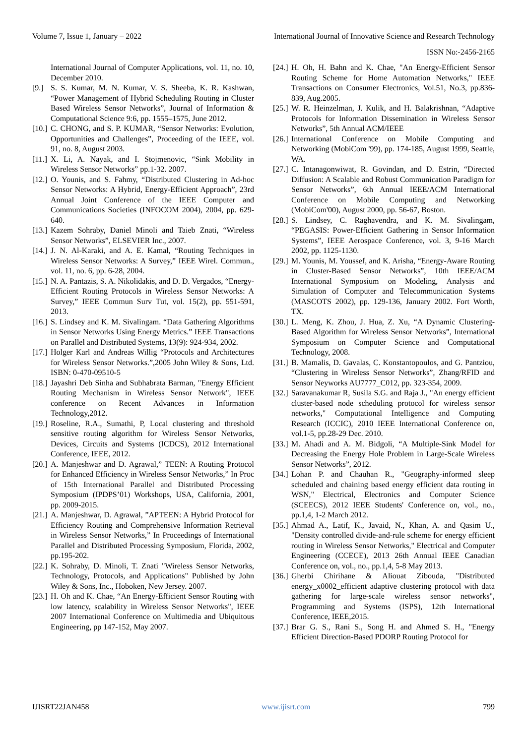Volume 7, Issue 1, January – 2022 International Journal of Innovative Science and Research Technology
ISSN No:-2456-2165
International Journal of Computer Applications, vol. 11, no. 10, December 2010.
[9.] S. S. Kumar, M. N. Kumar, V. S. Sheeba, K. R. Kashwan, “Power Management of Hybrid Scheduling Routing in Cluster Based Wireless Sensor Networks”, Journal of Information & Computational Science 9:6, pp. 1555–1575, June 2012.
[10.] C. CHONG, and S. P. KUMAR, “Sensor Networks: Evolution, Opportunities and Challenges”, Proceeding of the IEEE, vol. 91, no. 8, August 2003.
[11.] X. Li, A. Nayak, and I. Stojmenovic, “Sink Mobility in Wireless Sensor Networks” pp.1-32. 2007.
[12.] O. Younis, and S. Fahmy, “Distributed Clustering in Ad-hoc Sensor Networks: A Hybrid, Energy-Efficient Approach”, 23rd Annual Joint Conference of the IEEE Computer and Communications Societies (INFOCOM 2004), 2004, pp. 629-640.
[13.] Kazem Sohraby, Daniel Minoli and Taieb Znati, “Wireless Sensor Networks”, ELSEVIER Inc., 2007.
[14.] J. N. Al-Karaki, and A. E. Kamal, “Routing Techniques in Wireless Sensor Networks: A Survey,” IEEE Wirel. Commun., vol. 11, no. 6, pp. 6-28, 2004.
[15.] N. A. Pantazis, S. A. Nikolidakis, and D. D. Vergados, “Energy-Efficient Routing Protocols in Wireless Sensor Networks: A Survey,” IEEE Commun Surv Tut, vol. 15(2), pp. 551-591, 2013.
[16.] S. Lindsey and K. M. Sivalingam. “Data Gathering Algorithms in Sensor Networks Using Energy Metrics.” IEEE Transactions on Parallel and Distributed Systems, 13(9): 924-934, 2002.
[17.] Holger Karl and Andreas Willig “Protocols and Architectures for Wireless Sensor Networks.”,2005 John Wiley & Sons, Ltd. ISBN: 0-470-09510-5
[18.] Jayashri Deb Sinha and Subhabrata Barman, "Energy Efficient Routing Mechanism in Wireless Sensor Network", IEEE conference on Recent Advances in Information Technology,2012.
[19.] Roseline, R.A., Sumathi, P, Local clustering and threshold sensitive routing algorithm for Wireless Sensor Networks, Devices, Circuits and Systems (ICDCS), 2012 International Conference, IEEE, 2012.
[20.] A. Manjeshwar and D. Agrawal,” TEEN: A Routing Protocol for Enhanced Efficiency in Wireless Sensor Networks,” In Proc of 15th International Parallel and Distributed Processing Symposium (IPDPS’01) Workshops, USA, California, 2001, pp. 2009-2015.
[21.] A. Manjeshwar, D. Agrawal, ”APTEEN: A Hybrid Protocol for Efficiency Routing and Comprehensive Information Retrieval in Wireless Sensor Networks,” In Proceedings of International Parallel and Distributed Processing Symposium, Florida, 2002, pp.195-202.
[22.] K. Sohraby, D. Minoli, T. Znati "Wireless Sensor Networks, Technology, Protocols, and Applications" Published by John Wiley & Sons, Inc., Hoboken, New Jersey. 2007.
[23.] H. Oh and K. Chae, “An Energy-Efficient Sensor Routing with low latency, scalability in Wireless Sensor Networks", IEEE 2007 International Conference on Multimedia and Ubiquitous Engineering, pp 147-152, May 2007.
[24.] H. Oh, H. Bahn and K. Chae, "An Energy-Efficient Sensor Routing Scheme for Home Automation Networks," IEEE Transactions on Consumer Electronics, Vol.51, No.3, pp.836-839, Aug.2005.
[25.] W. R. Heinzelman, J. Kulik, and H. Balakrishnan, “Adaptive Protocols for Information Dissemination in Wireless Sensor Networks”, 5th Annual ACM/IEEE
[26.] International Conference on Mobile Computing and Networking (MobiCom '99), pp. 174-185, August 1999, Seattle, WA.
[27.] C. Intanagonwiwat, R. Govindan, and D. Estrin, “Directed Diffusion: A Scalable and Robust Communication Paradigm for Sensor Networks”, 6th Annual IEEE/ACM International Conference on Mobile Computing and Networking (MobiCom'00), August 2000, pp. 56-67, Boston.
[28.] S. Lindsey, C. Raghavendra, and K. M. Sivalingam, “PEGASIS: Power-Efficient Gathering in Sensor Information Systems”, IEEE Aerospace Conference, vol. 3, 9-16 March 2002, pp. 1125-1130.
[29.] M. Younis, M. Youssef, and K. Arisha, “Energy-Aware Routing in Cluster-Based Sensor Networks”, 10th IEEE/ACM International Symposium on Modeling, Analysis and Simulation of Computer and Telecommunication Systems (MASCOTS 2002), pp. 129-136, January 2002. Fort Worth, TX.
[30.] L. Meng, K. Zhou, J. Hua, Z. Xu, “A Dynamic Clustering-Based Algorithm for Wireless Sensor Networks”, International Symposium on Computer Science and Computational Technology, 2008.
[31.] B. Mamalis, D. Gavalas, C. Konstantopoulos, and G. Pantziou, “Clustering in Wireless Sensor Networks”, Zhang/RFID and Sensor Neyworks AU7777_C012, pp. 323-354, 2009.
[32.] Saravanakumar R, Susila S.G. and Raja J., "An energy efficient cluster-based node scheduling protocol for wireless sensor networks," Computational Intelligence and Computing Research (ICCIC), 2010 IEEE International Conference on, vol.1-5, pp.28-29 Dec. 2010.
[33.] M. Ahadi and A. M. Bidgoli, “A Multiple-Sink Model for Decreasing the Energy Hole Problem in Large-Scale Wireless Sensor Networks”, 2012.
[34.] Lohan P. and Chauhan R., "Geography-informed sleep scheduled and chaining based energy efficient data routing in WSN," Electrical, Electronics and Computer Science (SCEECS), 2012 IEEE Students' Conference on, vol., no., pp.1,4, 1-2 March 2012.
[35.] Ahmad A., Latif, K., Javaid, N., Khan, A. and Qasim U., "Density controlled divide-and-rule scheme for energy efficient routing in Wireless Sensor Networks," Electrical and Computer Engineering (CCECE), 2013 26th Annual IEEE Canadian Conference on, vol., no., pp.1,4, 5-8 May 2013.
[36.] Gherbi Chirihane & Aliouat Zibouda, "Distributed energy_x0002_efficient adaptive clustering protocol with data gathering for large-scale wireless sensor networks", Programming and Systems (ISPS), 12th International Conference, IEEE,2015.
[37.] Brar G. S., Rani S., Song H. and Ahmed S. H., "Energy Efficient Direction-Based PDORP Routing Protocol for
IJISRT22JAN458 www.ijisrt.com 799